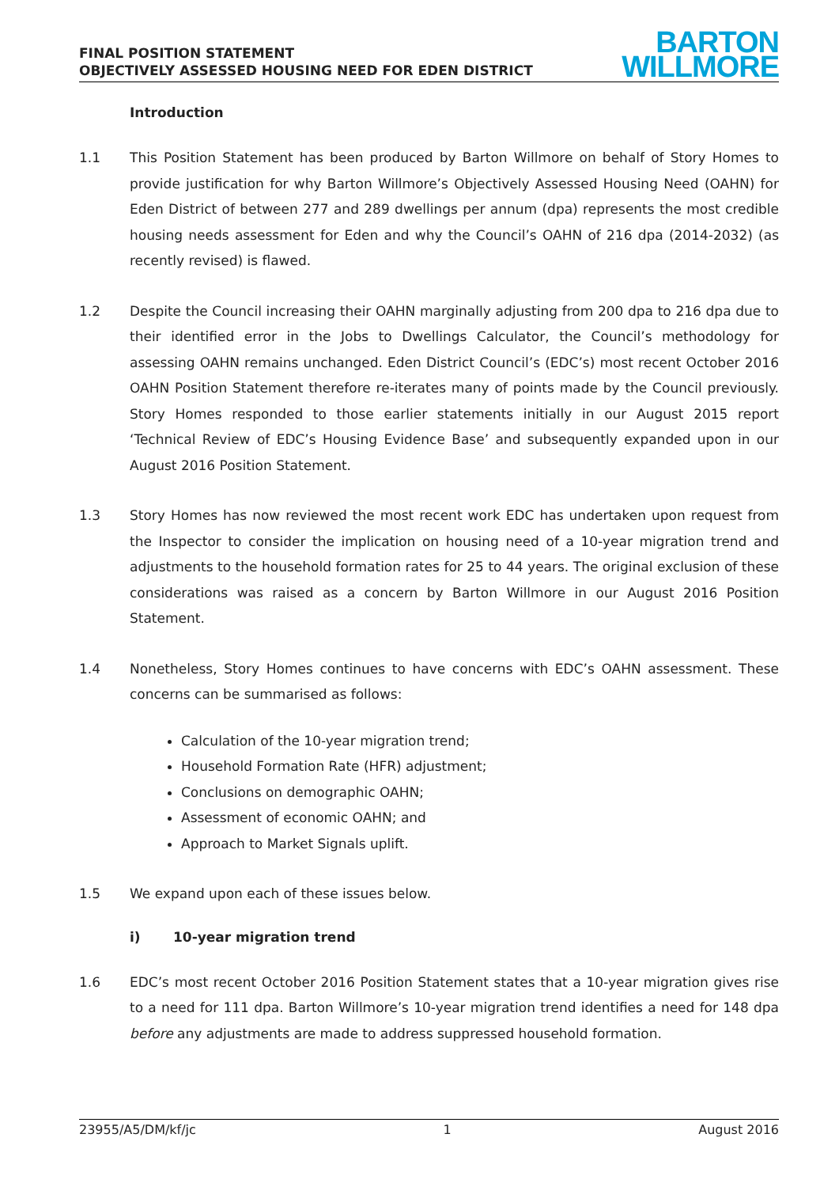FINAL POSITION STATEMENT
OBJECTIVELY ASSESSED HOUSING NEED FOR EDEN DISTRICT
BARTON
WILLMORE
Introduction
1.1 This Position Statement has been produced by Barton Willmore on behalf of Story Homes to provide justification for why Barton Willmore’s Objectively Assessed Housing Need (OAHN) for Eden District of between 277 and 289 dwellings per annum (dpa) represents the most credible housing needs assessment for Eden and why the Council’s OAHN of 216 dpa (2014-2032) (as recently revised) is flawed.
1.2 Despite the Council increasing their OAHN marginally adjusting from 200 dpa to 216 dpa due to their identified error in the Jobs to Dwellings Calculator, the Council’s methodology for assessing OAHN remains unchanged. Eden District Council’s (EDC’s) most recent October 2016 OAHN Position Statement therefore re-iterates many of points made by the Council previously. Story Homes responded to those earlier statements initially in our August 2015 report ‘Technical Review of EDC’s Housing Evidence Base’ and subsequently expanded upon in our August 2016 Position Statement.
1.3 Story Homes has now reviewed the most recent work EDC has undertaken upon request from the Inspector to consider the implication on housing need of a 10-year migration trend and adjustments to the household formation rates for 25 to 44 years. The original exclusion of these considerations was raised as a concern by Barton Willmore in our August 2016 Position Statement.
1.4 Nonetheless, Story Homes continues to have concerns with EDC’s OAHN assessment. These concerns can be summarised as follows:
Calculation of the 10-year migration trend;
Household Formation Rate (HFR) adjustment;
Conclusions on demographic OAHN;
Assessment of economic OAHN; and
Approach to Market Signals uplift.
1.5 We expand upon each of these issues below.
i) 10-year migration trend
1.6 EDC’s most recent October 2016 Position Statement states that a 10-year migration gives rise to a need for 111 dpa. Barton Willmore’s 10-year migration trend identifies a need for 148 dpa before any adjustments are made to address suppressed household formation.
23955/A5/DM/kf/jc 1 August 2016